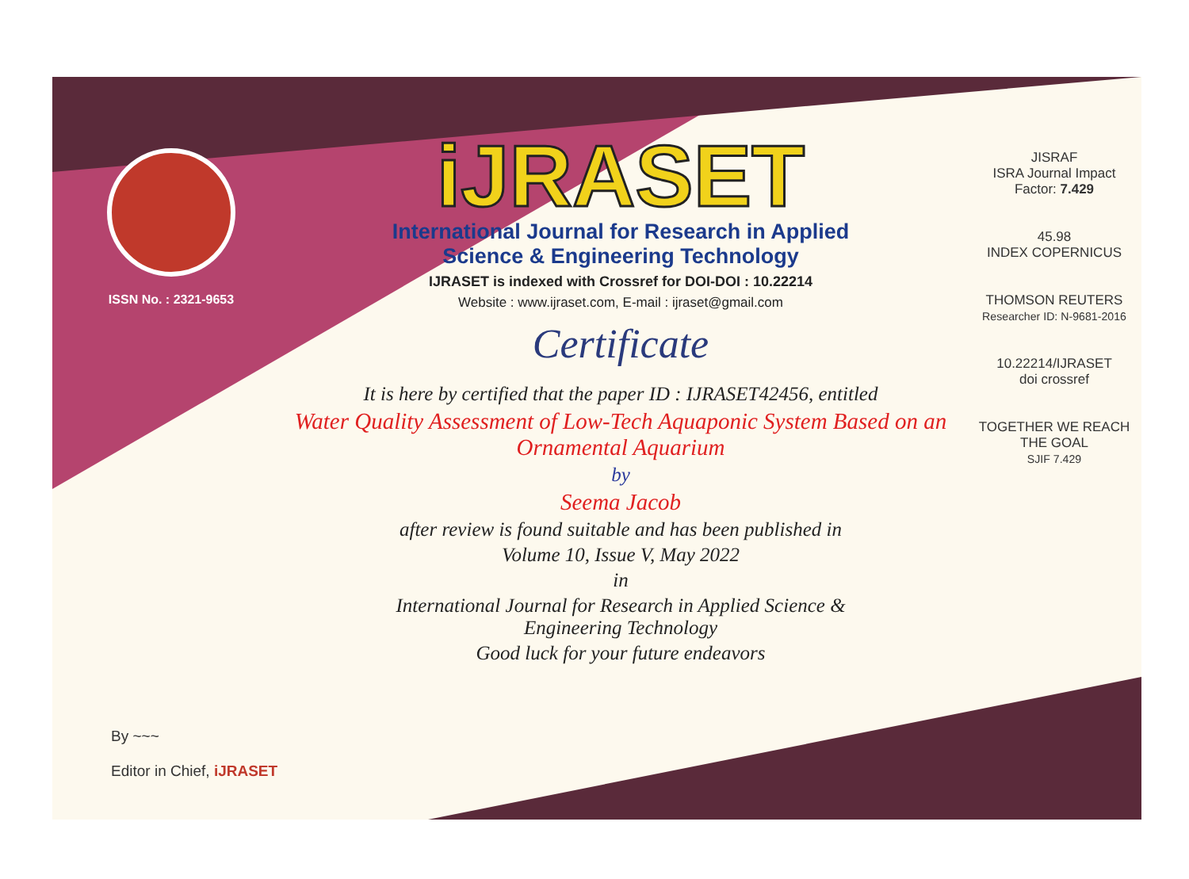ISSN No. : 2321-9653
iJRASET
International Journal for Research in Applied
Science & Engineering Technology
IJRASET is indexed with Crossref for DOI-DOI : 10.22214
Website : www.ijraset.com, E-mail : ijraset@gmail.com
Certificate
It is here by certified that the paper ID : IJRASET42456, entitled
Water Quality Assessment of Low-Tech Aquaponic System Based on an Ornamental Aquarium
by
Seema Jacob
after review is found suitable and has been published in
Volume 10, Issue V, May 2022
in
International Journal for Research in Applied Science &
Engineering Technology
Good luck for your future endeavors
JISRAF
ISRA Journal Impact
Factor: 7.429
45.98
INDEX COPERNICUS
THOMSON REUTERS
Researcher ID: N-9681-2016
10.22214/IJRASET
doi crossref
TOGETHER WE REACH THE GOAL
SJIF 7.429
By ~~~
Editor in Chief, iJRASET